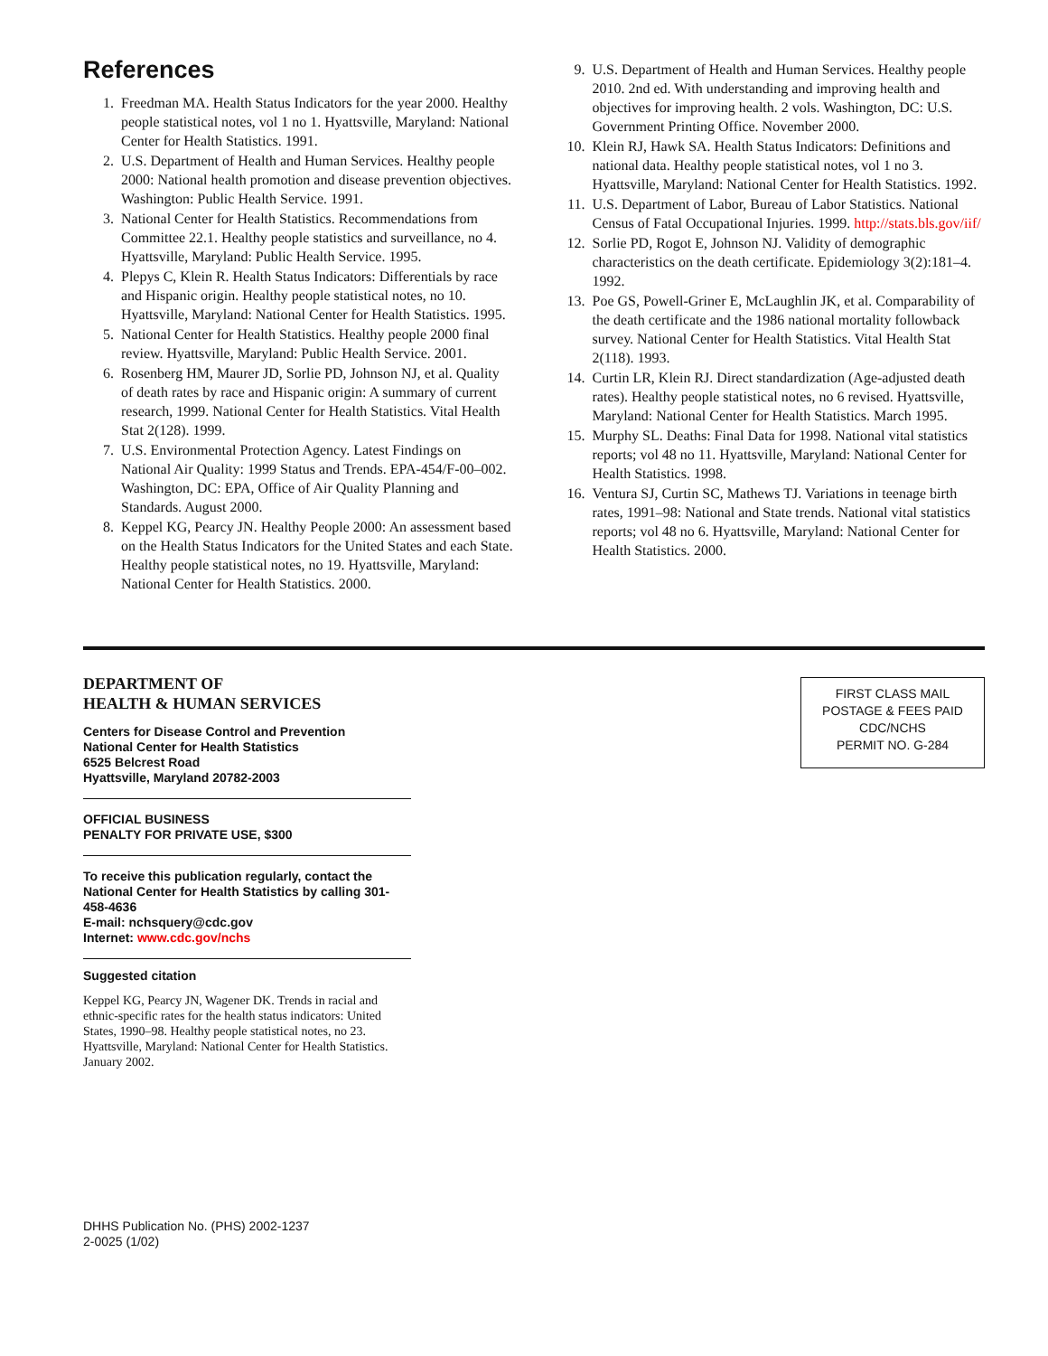References
1. Freedman MA. Health Status Indicators for the year 2000. Healthy people statistical notes, vol 1 no 1. Hyattsville, Maryland: National Center for Health Statistics. 1991.
2. U.S. Department of Health and Human Services. Healthy people 2000: National health promotion and disease prevention objectives. Washington: Public Health Service. 1991.
3. National Center for Health Statistics. Recommendations from Committee 22.1. Healthy people statistics and surveillance, no 4. Hyattsville, Maryland: Public Health Service. 1995.
4. Plepys C, Klein R. Health Status Indicators: Differentials by race and Hispanic origin. Healthy people statistical notes, no 10. Hyattsville, Maryland: National Center for Health Statistics. 1995.
5. National Center for Health Statistics. Healthy people 2000 final review. Hyattsville, Maryland: Public Health Service. 2001.
6. Rosenberg HM, Maurer JD, Sorlie PD, Johnson NJ, et al. Quality of death rates by race and Hispanic origin: A summary of current research, 1999. National Center for Health Statistics. Vital Health Stat 2(128). 1999.
7. U.S. Environmental Protection Agency. Latest Findings on National Air Quality: 1999 Status and Trends. EPA-454/F-00–002. Washington, DC: EPA, Office of Air Quality Planning and Standards. August 2000.
8. Keppel KG, Pearcy JN. Healthy People 2000: An assessment based on the Health Status Indicators for the United States and each State. Healthy people statistical notes, no 19. Hyattsville, Maryland: National Center for Health Statistics. 2000.
9. U.S. Department of Health and Human Services. Healthy people 2010. 2nd ed. With understanding and improving health and objectives for improving health. 2 vols. Washington, DC: U.S. Government Printing Office. November 2000.
10. Klein RJ, Hawk SA. Health Status Indicators: Definitions and national data. Healthy people statistical notes, vol 1 no 3. Hyattsville, Maryland: National Center for Health Statistics. 1992.
11. U.S. Department of Labor, Bureau of Labor Statistics. National Census of Fatal Occupational Injuries. 1999. http://stats.bls.gov/iif/
12. Sorlie PD, Rogot E, Johnson NJ. Validity of demographic characteristics on the death certificate. Epidemiology 3(2):181–4. 1992.
13. Poe GS, Powell-Griner E, McLaughlin JK, et al. Comparability of the death certificate and the 1986 national mortality followback survey. National Center for Health Statistics. Vital Health Stat 2(118). 1993.
14. Curtin LR, Klein RJ. Direct standardization (Age-adjusted death rates). Healthy people statistical notes, no 6 revised. Hyattsville, Maryland: National Center for Health Statistics. March 1995.
15. Murphy SL. Deaths: Final Data for 1998. National vital statistics reports; vol 48 no 11. Hyattsville, Maryland: National Center for Health Statistics. 1998.
16. Ventura SJ, Curtin SC, Mathews TJ. Variations in teenage birth rates, 1991–98: National and State trends. National vital statistics reports; vol 48 no 6. Hyattsville, Maryland: National Center for Health Statistics. 2000.
DEPARTMENT OF
HEALTH & HUMAN SERVICES
Centers for Disease Control and Prevention
National Center for Health Statistics
6525 Belcrest Road
Hyattsville, Maryland 20782-2003
OFFICIAL BUSINESS
PENALTY FOR PRIVATE USE, $300
To receive this publication regularly, contact the National Center for Health Statistics by calling 301-458-4636
E-mail: nchsquery@cdc.gov
Internet: www.cdc.gov/nchs
Suggested citation
Keppel KG, Pearcy JN, Wagener DK. Trends in racial and ethnic-specific rates for the health status indicators: United States, 1990–98. Healthy people statistical notes, no 23. Hyattsville, Maryland: National Center for Health Statistics. January 2002.
DHHS Publication No. (PHS) 2002-1237
2-0025 (1/02)
FIRST CLASS MAIL
POSTAGE & FEES PAID
CDC/NCHS
PERMIT NO. G-284